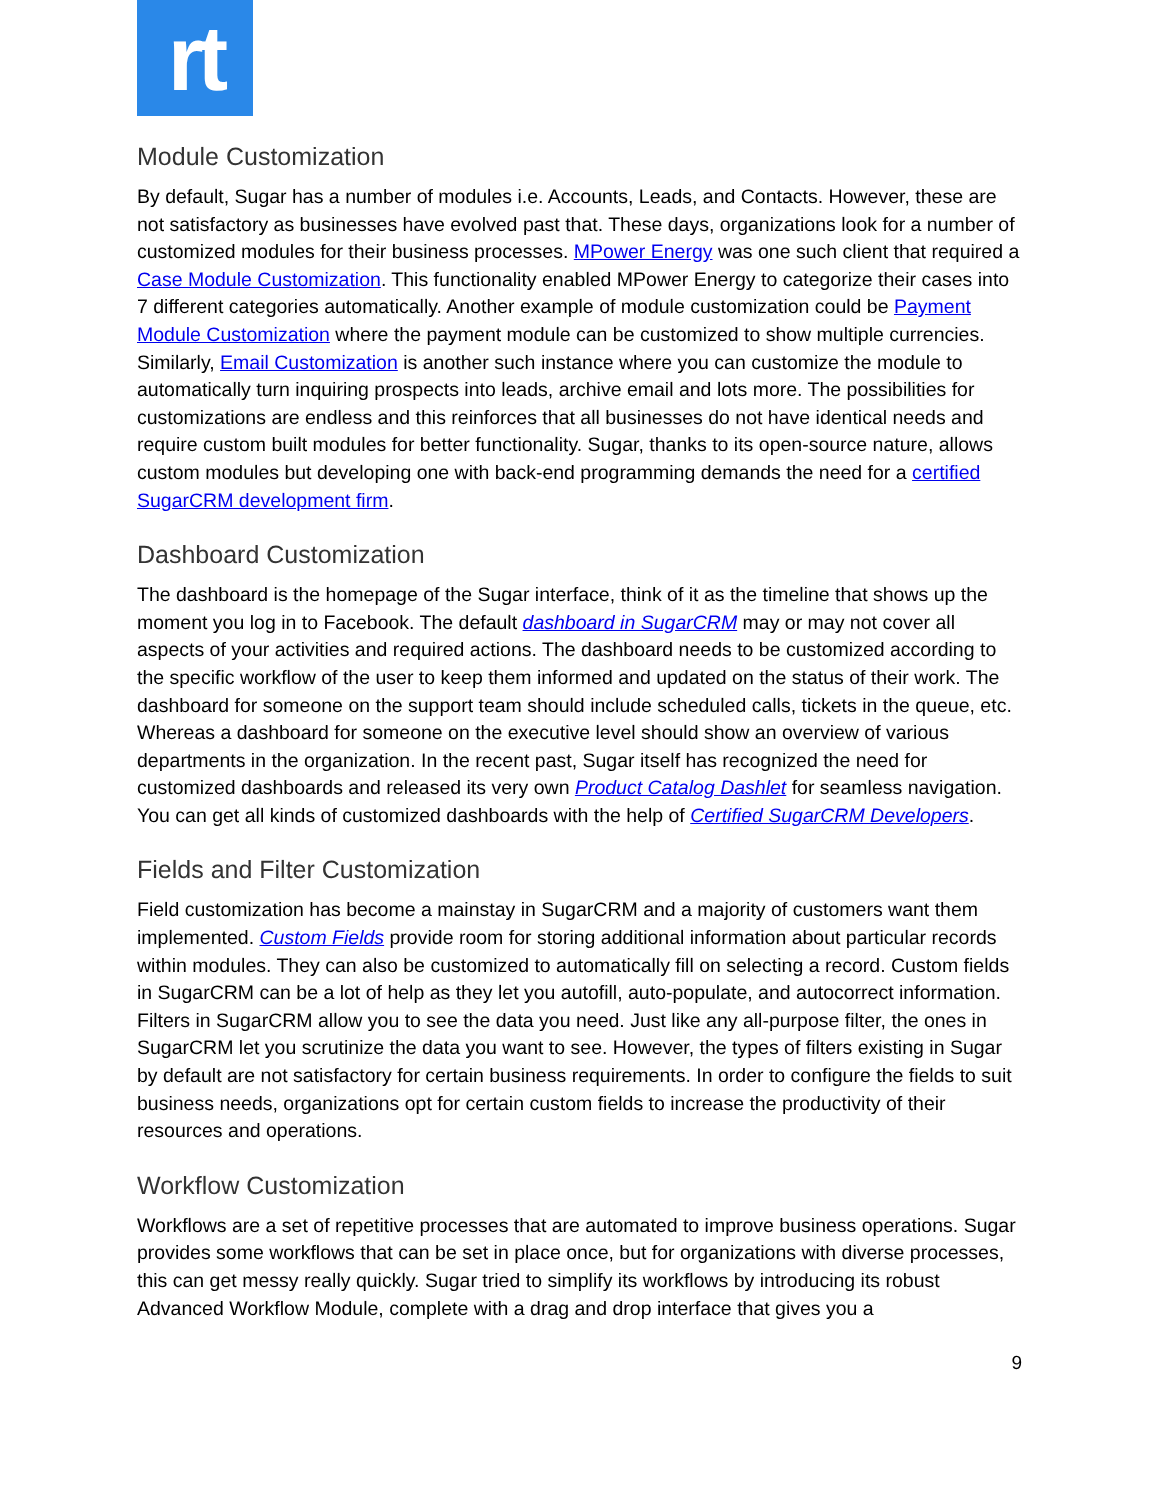rt
Module Customization
By default, Sugar has a number of modules i.e. Accounts, Leads, and Contacts. However, these are not satisfactory as businesses have evolved past that. These days, organizations look for a number of customized modules for their business processes. MPower Energy was one such client that required a Case Module Customization. This functionality enabled MPower Energy to categorize their cases into 7 different categories automatically. Another example of module customization could be Payment Module Customization where the payment module can be customized to show multiple currencies. Similarly, Email Customization is another such instance where you can customize the module to automatically turn inquiring prospects into leads, archive email and lots more. The possibilities for customizations are endless and this reinforces that all businesses do not have identical needs and require custom built modules for better functionality. Sugar, thanks to its open-source nature, allows custom modules but developing one with back-end programming demands the need for a certified SugarCRM development firm.
Dashboard Customization
The dashboard is the homepage of the Sugar interface, think of it as the timeline that shows up the moment you log in to Facebook. The default dashboard in SugarCRM may or may not cover all aspects of your activities and required actions. The dashboard needs to be customized according to the specific workflow of the user to keep them informed and updated on the status of their work. The dashboard for someone on the support team should include scheduled calls, tickets in the queue, etc. Whereas a dashboard for someone on the executive level should show an overview of various departments in the organization. In the recent past, Sugar itself has recognized the need for customized dashboards and released its very own Product Catalog Dashlet for seamless navigation. You can get all kinds of customized dashboards with the help of Certified SugarCRM Developers.
Fields and Filter Customization
Field customization has become a mainstay in SugarCRM and a majority of customers want them implemented. Custom Fields provide room for storing additional information about particular records within modules. They can also be customized to automatically fill on selecting a record. Custom fields in SugarCRM can be a lot of help as they let you autofill, auto-populate, and autocorrect information. Filters in SugarCRM allow you to see the data you need. Just like any all-purpose filter, the ones in SugarCRM let you scrutinize the data you want to see. However, the types of filters existing in Sugar by default are not satisfactory for certain business requirements. In order to configure the fields to suit business needs, organizations opt for certain custom fields to increase the productivity of their resources and operations.
Workflow Customization
Workflows are a set of repetitive processes that are automated to improve business operations. Sugar provides some workflows that can be set in place once, but for organizations with diverse processes, this can get messy really quickly. Sugar tried to simplify its workflows by introducing its robust Advanced Workflow Module, complete with a drag and drop interface that gives you a
9